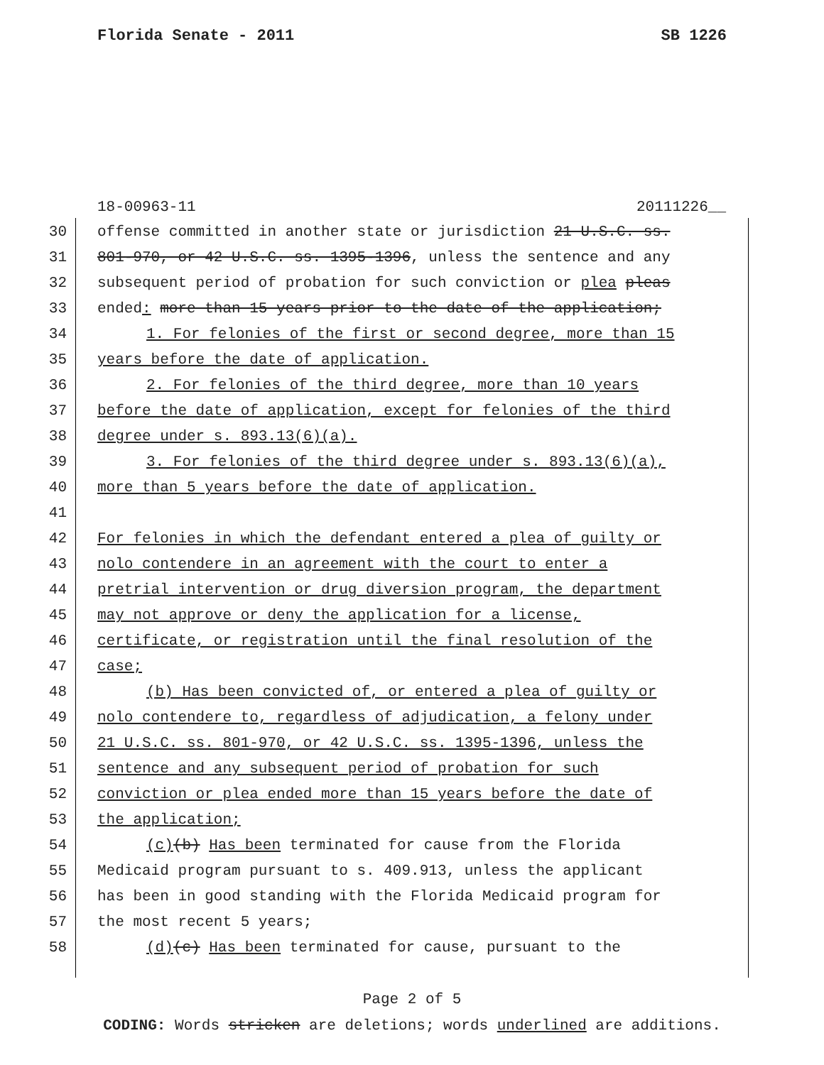Florida Senate - 2011 SB 1226
18-00963-11 20111226__
30 offense committed in another state or jurisdiction 21 U.S.C. ss.
31 801-970, or 42 U.S.C. ss. 1395-1396, unless the sentence and any
32 subsequent period of probation for such conviction or plea pleas
33 ended: more than 15 years prior to the date of the application;
34 1. For felonies of the first or second degree, more than 15
35 years before the date of application.
36 2. For felonies of the third degree, more than 10 years
37 before the date of application, except for felonies of the third
38 degree under s. 893.13(6)(a).
39 3. For felonies of the third degree under s. 893.13(6)(a),
40 more than 5 years before the date of application.
41
42 For felonies in which the defendant entered a plea of guilty or
43 nolo contendere in an agreement with the court to enter a
44 pretrial intervention or drug diversion program, the department
45 may not approve or deny the application for a license,
46 certificate, or registration until the final resolution of the
47 case;
48 (b) Has been convicted of, or entered a plea of guilty or
49 nolo contendere to, regardless of adjudication, a felony under
50 21 U.S.C. ss. 801-970, or 42 U.S.C. ss. 1395-1396, unless the
51 sentence and any subsequent period of probation for such
52 conviction or plea ended more than 15 years before the date of
53 the application;
54 (c)(b) Has been terminated for cause from the Florida
55 Medicaid program pursuant to s. 409.913, unless the applicant
56 has been in good standing with the Florida Medicaid program for
57 the most recent 5 years;
58 (d)(c) Has been terminated for cause, pursuant to the
Page 2 of 5
CODING: Words stricken are deletions; words underlined are additions.